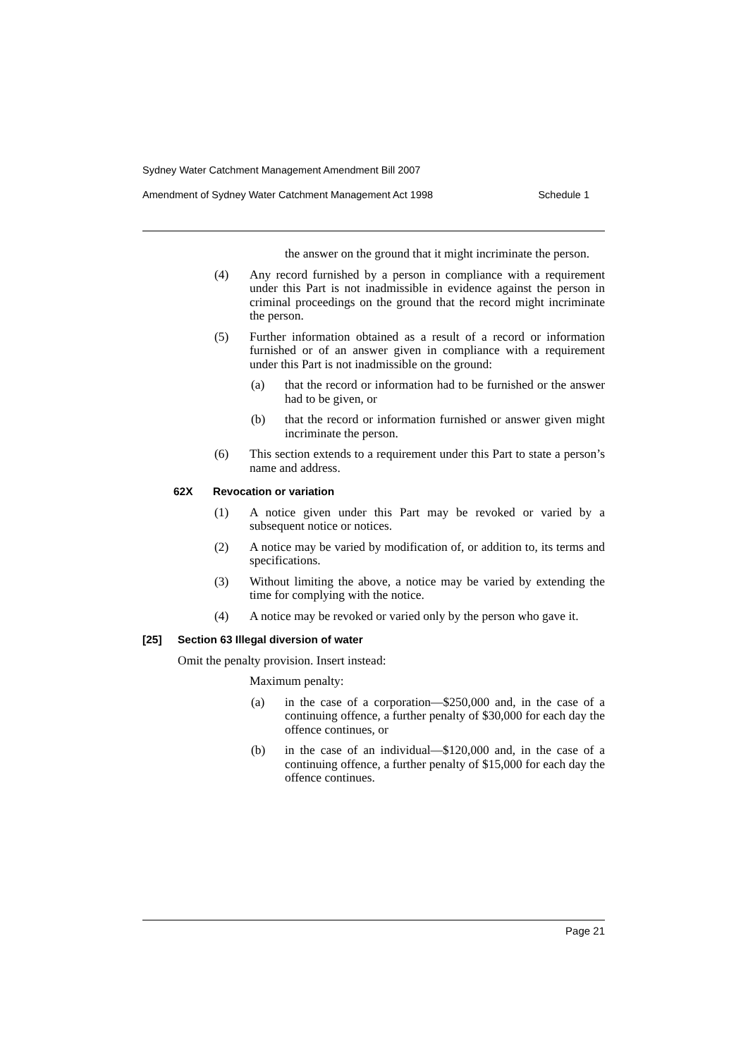Sydney Water Catchment Management Amendment Bill 2007
Amendment of Sydney Water Catchment Management Act 1998 Schedule 1
the answer on the ground that it might incriminate the person.
(4) Any record furnished by a person in compliance with a requirement under this Part is not inadmissible in evidence against the person in criminal proceedings on the ground that the record might incriminate the person.
(5) Further information obtained as a result of a record or information furnished or of an answer given in compliance with a requirement under this Part is not inadmissible on the ground:
(a) that the record or information had to be furnished or the answer had to be given, or
(b) that the record or information furnished or answer given might incriminate the person.
(6) This section extends to a requirement under this Part to state a person’s name and address.
62X Revocation or variation
(1) A notice given under this Part may be revoked or varied by a subsequent notice or notices.
(2) A notice may be varied by modification of, or addition to, its terms and specifications.
(3) Without limiting the above, a notice may be varied by extending the time for complying with the notice.
(4) A notice may be revoked or varied only by the person who gave it.
[25] Section 63 Illegal diversion of water
Omit the penalty provision. Insert instead:
Maximum penalty:
(a) in the case of a corporation—$250,000 and, in the case of a continuing offence, a further penalty of $30,000 for each day the offence continues, or
(b) in the case of an individual—$120,000 and, in the case of a continuing offence, a further penalty of $15,000 for each day the offence continues.
Page 21